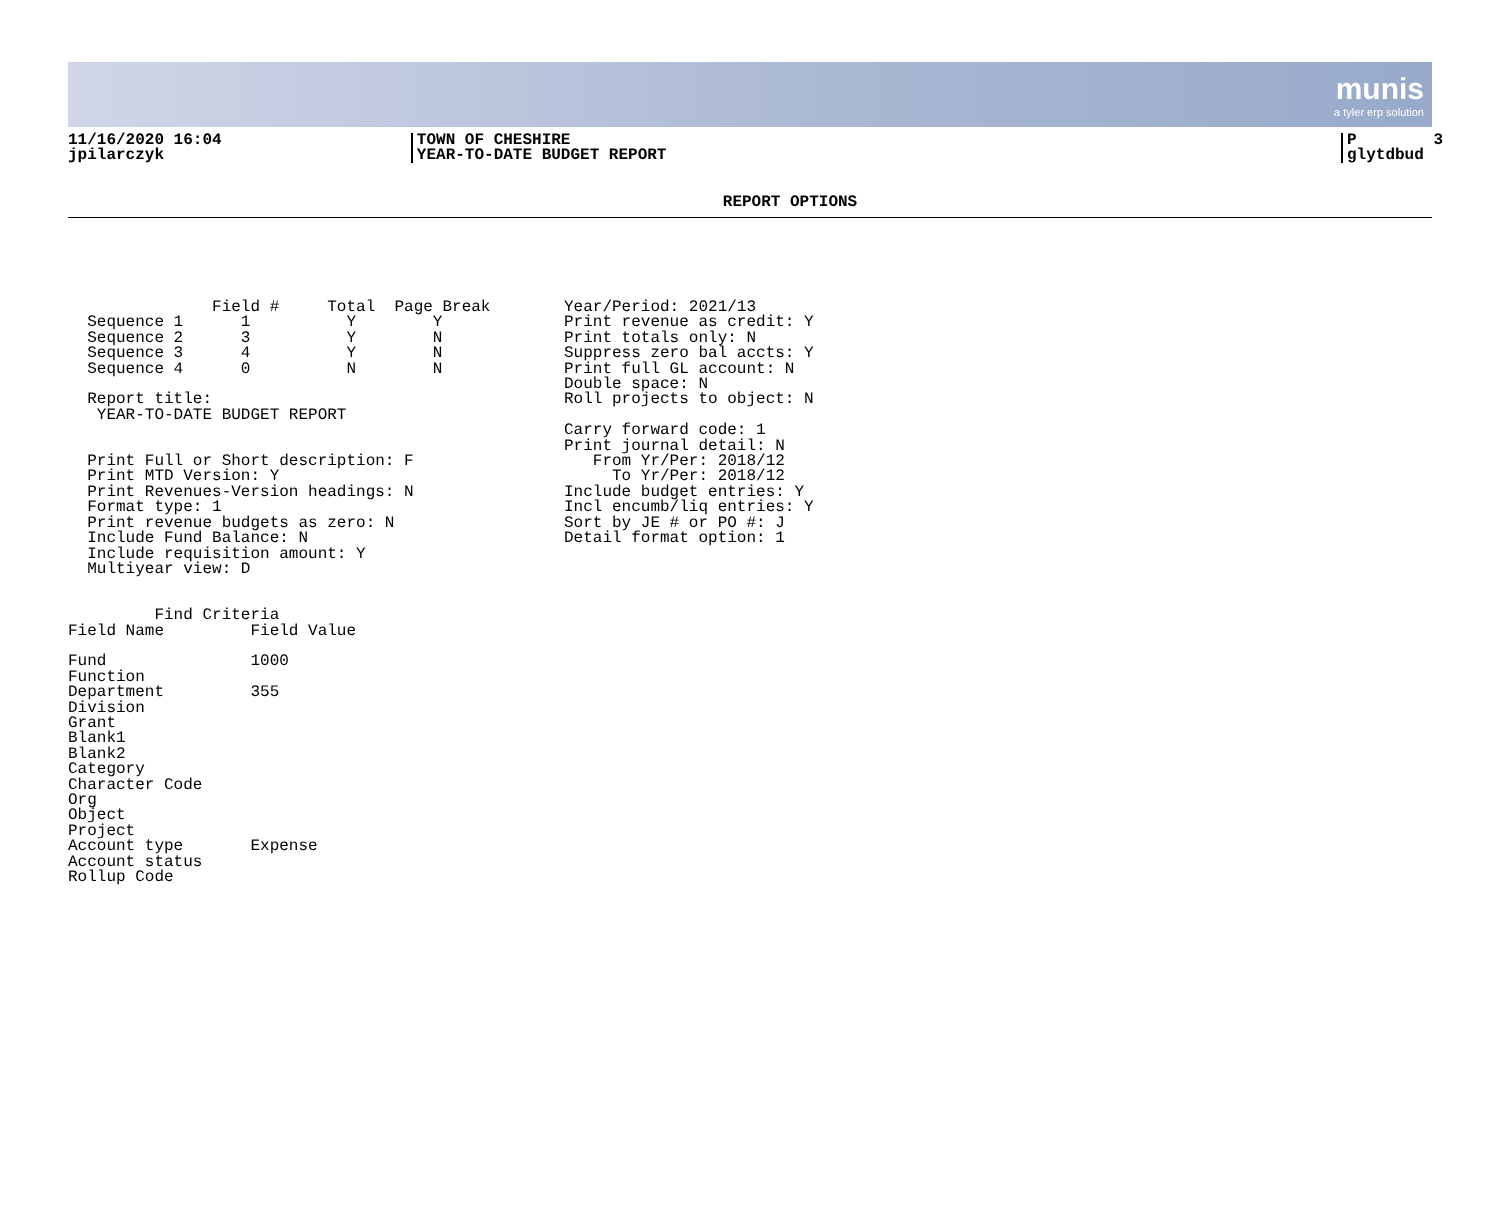munis
a tyler erp solution
11/16/2020 16:04 jpilarczyk
TOWN OF CHESHIRE YEAR-TO-DATE BUDGET REPORT
P 3 glytdbud
REPORT OPTIONS
               Field #     Total  Page Break
  Sequence 1      1          Y        Y
  Sequence 2      3          Y        N
  Sequence 3      4          Y        N
  Sequence 4      0          N        N

  Report title:
   YEAR-TO-DATE BUDGET REPORT


  Print Full or Short description: F
  Print MTD Version: Y
  Print Revenues-Version headings: N
  Format type: 1
  Print revenue budgets as zero: N
  Include Fund Balance: N
  Include requisition amount: Y
  Multiyear view: D


         Find Criteria
Field Name         Field Value

Fund               1000
Function
Department         355
Division
Grant
Blank1
Blank2
Category
Character Code
Org
Object
Project
Account type       Expense
Account status
Rollup Code
Year/Period: 2021/13
Print revenue as credit: Y
Print totals only: N
Suppress zero bal accts: Y
Print full GL account: N
Double space: N
Roll projects to object: N

Carry forward code: 1
Print journal detail: N
   From Yr/Per: 2018/12
     To Yr/Per: 2018/12
Include budget entries: Y
Incl encumb/liq entries: Y
Sort by JE # or PO #: J
Detail format option: 1